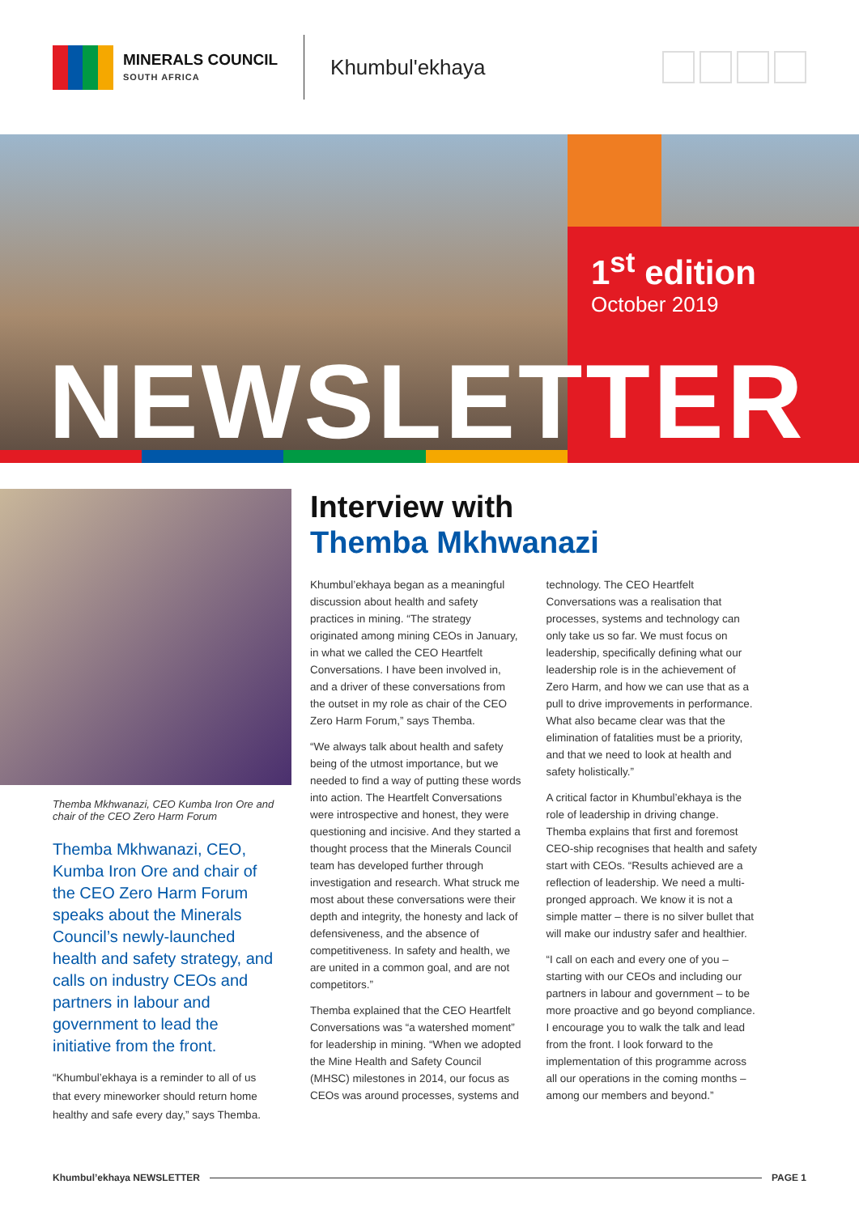MINERALS COUNCIL
SOUTH AFRICA
Khumbul'ekhaya
1<sup>st</sup> edition
October 2019
NEWSLETTER
Themba Mkhwanazi, CEO Kumba Iron Ore and chair of the CEO Zero Harm Forum
Themba Mkhwanazi, CEO, Kumba Iron Ore and chair of the CEO Zero Harm Forum speaks about the Minerals Council’s newly-launched health and safety strategy, and calls on industry CEOs and partners in labour and government to lead the initiative from the front.
“Khumbul’ekhaya is a reminder to all of us that every mineworker should return home healthy and safe every day,” says Themba.
Interview with
Themba Mkhwanazi
Khumbul’ekhaya began as a meaningful discussion about health and safety practices in mining. “The strategy originated among mining CEOs in January, in what we called the CEO Heartfelt Conversations. I have been involved in, and a driver of these conversations from the outset in my role as chair of the CEO Zero Harm Forum,” says Themba.
“We always talk about health and safety being of the utmost importance, but we needed to find a way of putting these words into action. The Heartfelt Conversations were introspective and honest, they were questioning and incisive. And they started a thought process that the Minerals Council team has developed further through investigation and research. What struck me most about these conversations were their depth and integrity, the honesty and lack of defensiveness, and the absence of competitiveness. In safety and health, we are united in a common goal, and are not competitors.”
Themba explained that the CEO Heartfelt Conversations was “a watershed moment” for leadership in mining. “When we adopted the Mine Health and Safety Council (MHSC) milestones in 2014, our focus as CEOs was around processes, systems and technology. The CEO Heartfelt Conversations was a realisation that processes, systems and technology can only take us so far. We must focus on leadership, specifically defining what our leadership role is in the achievement of Zero Harm, and how we can use that as a pull to drive improvements in performance. What also became clear was that the elimination of fatalities must be a priority, and that we need to look at health and safety holistically.”
A critical factor in Khumbul’ekhaya is the role of leadership in driving change. Themba explains that first and foremost CEO-ship recognises that health and safety start with CEOs. “Results achieved are a reflection of leadership. We need a multi-pronged approach. We know it is not a simple matter – there is no silver bullet that will make our industry safer and healthier.
“I call on each and every one of you – starting with our CEOs and including our partners in labour and government – to be more proactive and go beyond compliance. I encourage you to walk the talk and lead from the front. I look forward to the implementation of this programme across all our operations in the coming months – among our members and beyond.”
Khumbul’ekhaya NEWSLETTER PAGE 1